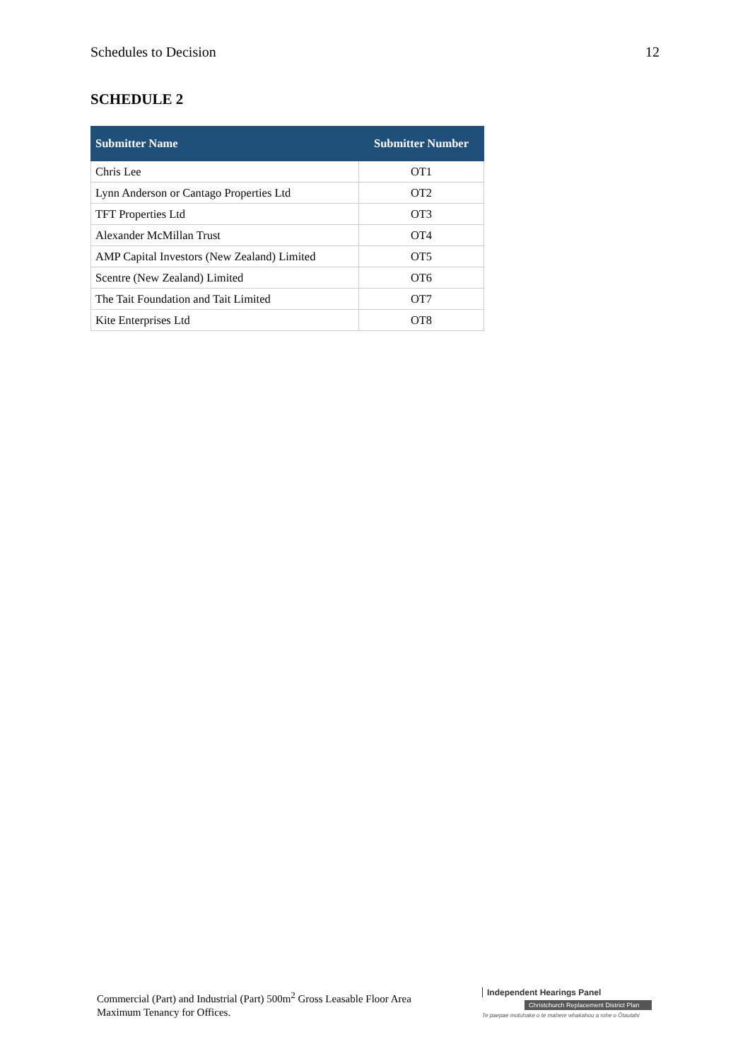Schedules to Decision 12
SCHEDULE 2
| Submitter Name | Submitter Number |
| --- | --- |
| Chris Lee | OT1 |
| Lynn Anderson or Cantago Properties Ltd | OT2 |
| TFT Properties Ltd | OT3 |
| Alexander McMillan Trust | OT4 |
| AMP Capital Investors (New Zealand) Limited | OT5 |
| Scentre (New Zealand) Limited | OT6 |
| The Tait Foundation and Tait Limited | OT7 |
| Kite Enterprises Ltd | OT8 |
Commercial (Part) and Industrial (Part) 500m<sup>2</sup> Gross Leasable Floor Area Maximum Tenancy for Offices.
Independent Hearings Panel
Christchurch Replacement District Plan
Te paepae motuhake o te mahere whakahou a rohe o Ōtautahi